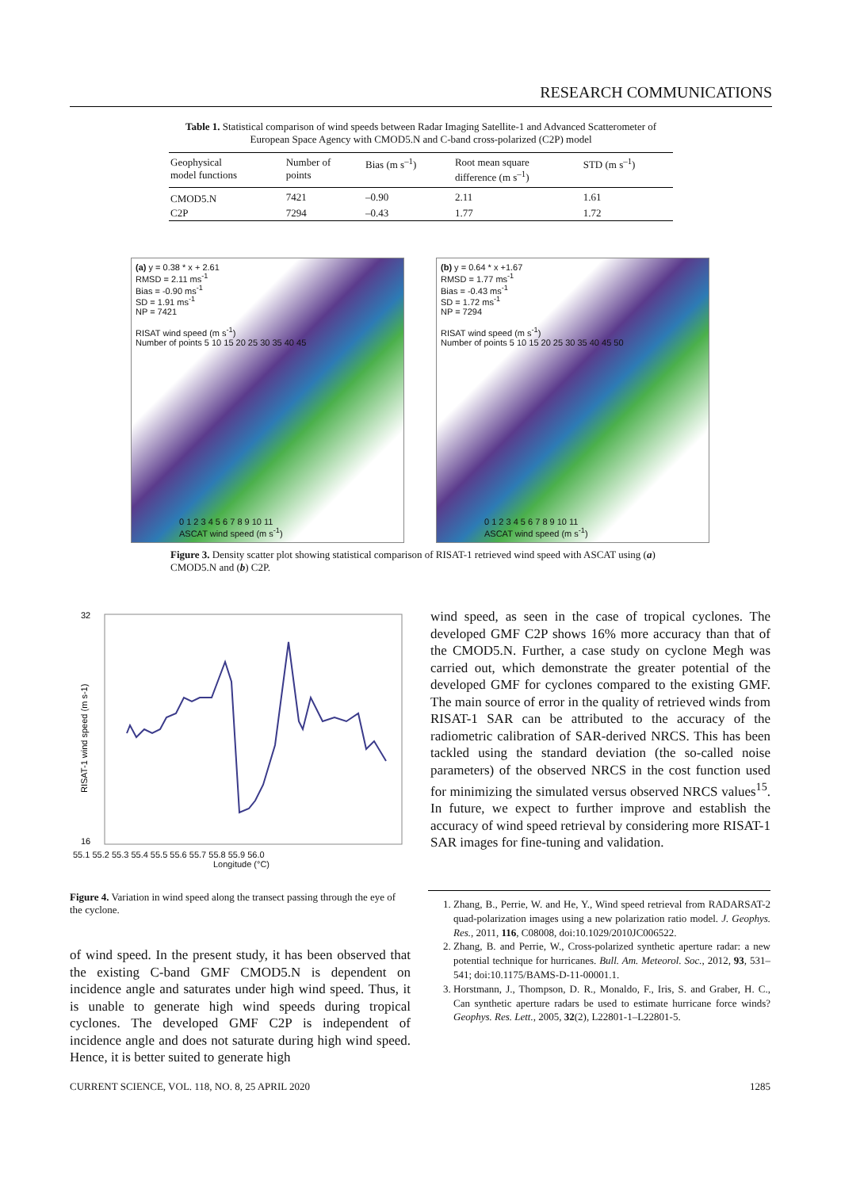RESEARCH COMMUNICATIONS
Table 1. Statistical comparison of wind speeds between Radar Imaging Satellite-1 and Advanced Scatterometer of European Space Agency with CMOD5.N and C-band cross-polarized (C2P) model
| Geophysical model functions | Number of points | Bias (m s<sup>–1</sup>) | Root mean square difference (m s<sup>–1</sup>) | STD (m s<sup>–1</sup>) |
| --- | --- | --- | --- | --- |
| CMOD5.N | 7421 | –0.90 | 2.11 | 1.61 |
| C2P | 7294 | –0.43 | 1.77 | 1.72 |
(a) y = 0.38 * x + 2.61
RMSD = 2.11 ms<sup>-1</sup>
Bias = -0.90 ms<sup>-1</sup>
SD = 1.91 ms<sup>-1</sup>
NP = 7421
RISAT wind speed (m s<sup>-1</sup>)
Number of points 5 10 15 20 25 30 35 40 45
0 1 2 3 4 5 6 7 8 9 10 11
ASCAT wind speed (m s<sup>-1</sup>)
(b) y = 0.64 * x +1.67
RMSD = 1.77 ms<sup>-1</sup>
Bias = -0.43 ms<sup>-1</sup>
SD = 1.72 ms<sup>-1</sup>
NP = 7294
RISAT wind speed (m s<sup>-1</sup>)
Number of points 5 10 15 20 25 30 35 40 45 50
0 1 2 3 4 5 6 7 8 9 10 11
ASCAT wind speed (m s<sup>-1</sup>)
Figure 3. Density scatter plot showing statistical comparison of RISAT-1 retrieved wind speed with ASCAT using (a) CMOD5.N and (b) C2P.
32
16
RISAT-1 wind speed (m s-1)
55.1 55.2 55.3 55.4 55.5 55.6 55.7 55.8 55.9 56.0
Longitude (°C)
Figure 4. Variation in wind speed along the transect passing through the eye of the cyclone.
of wind speed. In the present study, it has been observed that the existing C-band GMF CMOD5.N is dependent on incidence angle and saturates under high wind speed. Thus, it is unable to generate high wind speeds during tropical cyclones. The developed GMF C2P is independent of incidence angle and does not saturate during high wind speed. Hence, it is better suited to generate high
wind speed, as seen in the case of tropical cyclones. The developed GMF C2P shows 16% more accuracy than that of the CMOD5.N. Further, a case study on cyclone Megh was carried out, which demonstrate the greater potential of the developed GMF for cyclones compared to the existing GMF. The main source of error in the quality of retrieved winds from RISAT-1 SAR can be attributed to the accuracy of the radiometric calibration of SAR-derived NRCS. This has been tackled using the standard deviation (the so-called noise parameters) of the observed NRCS in the cost function used for minimizing the simulated versus observed NRCS values<sup>15</sup>. In future, we expect to further improve and establish the accuracy of wind speed retrieval by considering more RISAT-1 SAR images for fine-tuning and validation.
1. Zhang, B., Perrie, W. and He, Y., Wind speed retrieval from RADARSAT-2 quad-polarization images using a new polarization ratio model. J. Geophys. Res., 2011, 116, C08008, doi:10.1029/2010JC006522.
2. Zhang, B. and Perrie, W., Cross-polarized synthetic aperture radar: a new potential technique for hurricanes. Bull. Am. Meteorol. Soc., 2012, 93, 531–541; doi:10.1175/BAMS-D-11-00001.1.
3. Horstmann, J., Thompson, D. R., Monaldo, F., Iris, S. and Graber, H. C., Can synthetic aperture radars be used to estimate hurricane force winds? Geophys. Res. Lett., 2005, 32(2), L22801-1–L22801-5.
CURRENT SCIENCE, VOL. 118, NO. 8, 25 APRIL 2020 1285